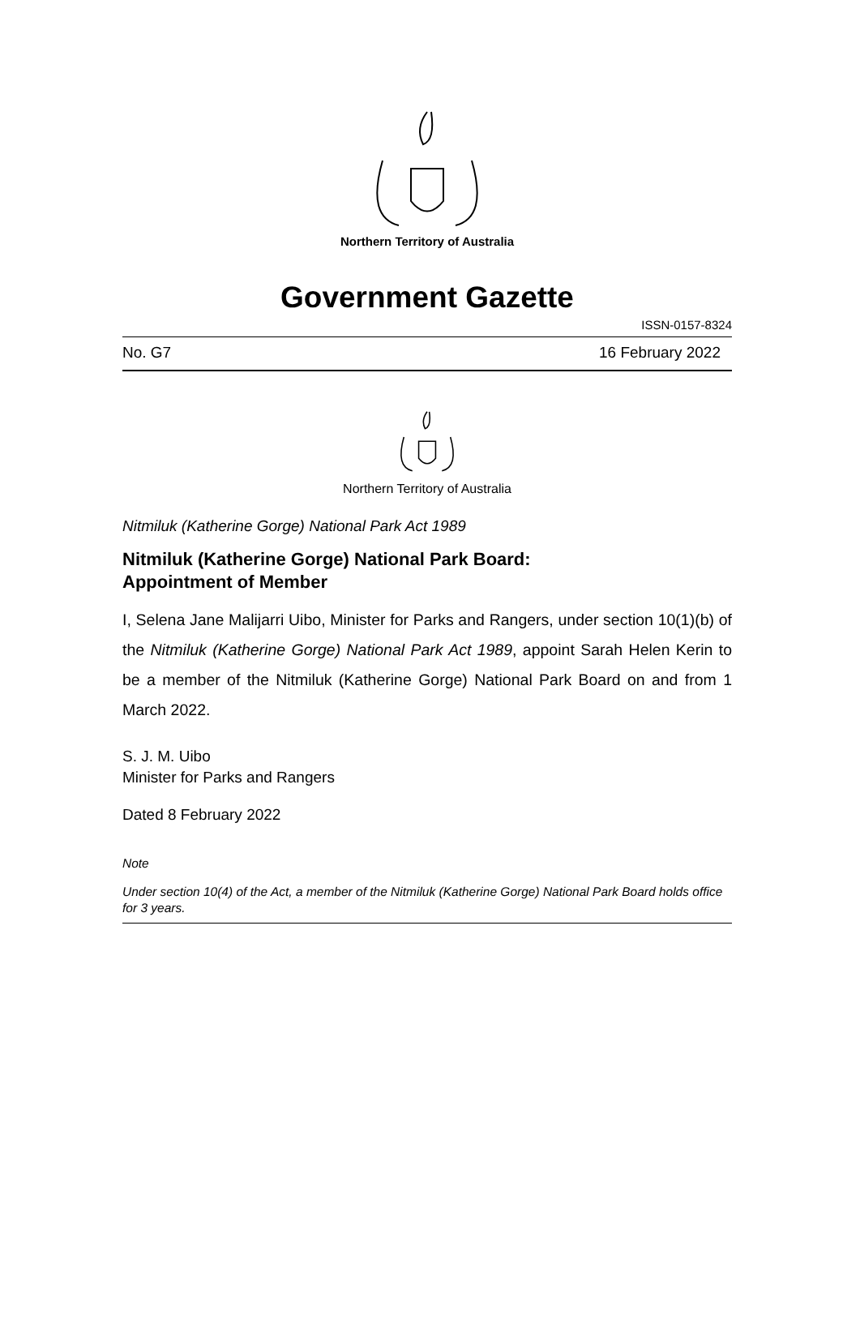Northern Territory of Australia
Government Gazette
ISSN-0157-8324
No. G7 16 February 2022
Northern Territory of Australia
Nitmiluk (Katherine Gorge) National Park Act 1989
Nitmiluk (Katherine Gorge) National Park Board:
Appointment of Member
I, Selena Jane Malijarri Uibo, Minister for Parks and Rangers, under section 10(1)(b) of the Nitmiluk (Katherine Gorge) National Park Act 1989, appoint Sarah Helen Kerin to be a member of the Nitmiluk (Katherine Gorge) National Park Board on and from 1 March 2022.
S. J. M. Uibo
Minister for Parks and Rangers
Dated 8 February 2022
Note
Under section 10(4) of the Act, a member of the Nitmiluk (Katherine Gorge) National Park Board holds office for 3 years.